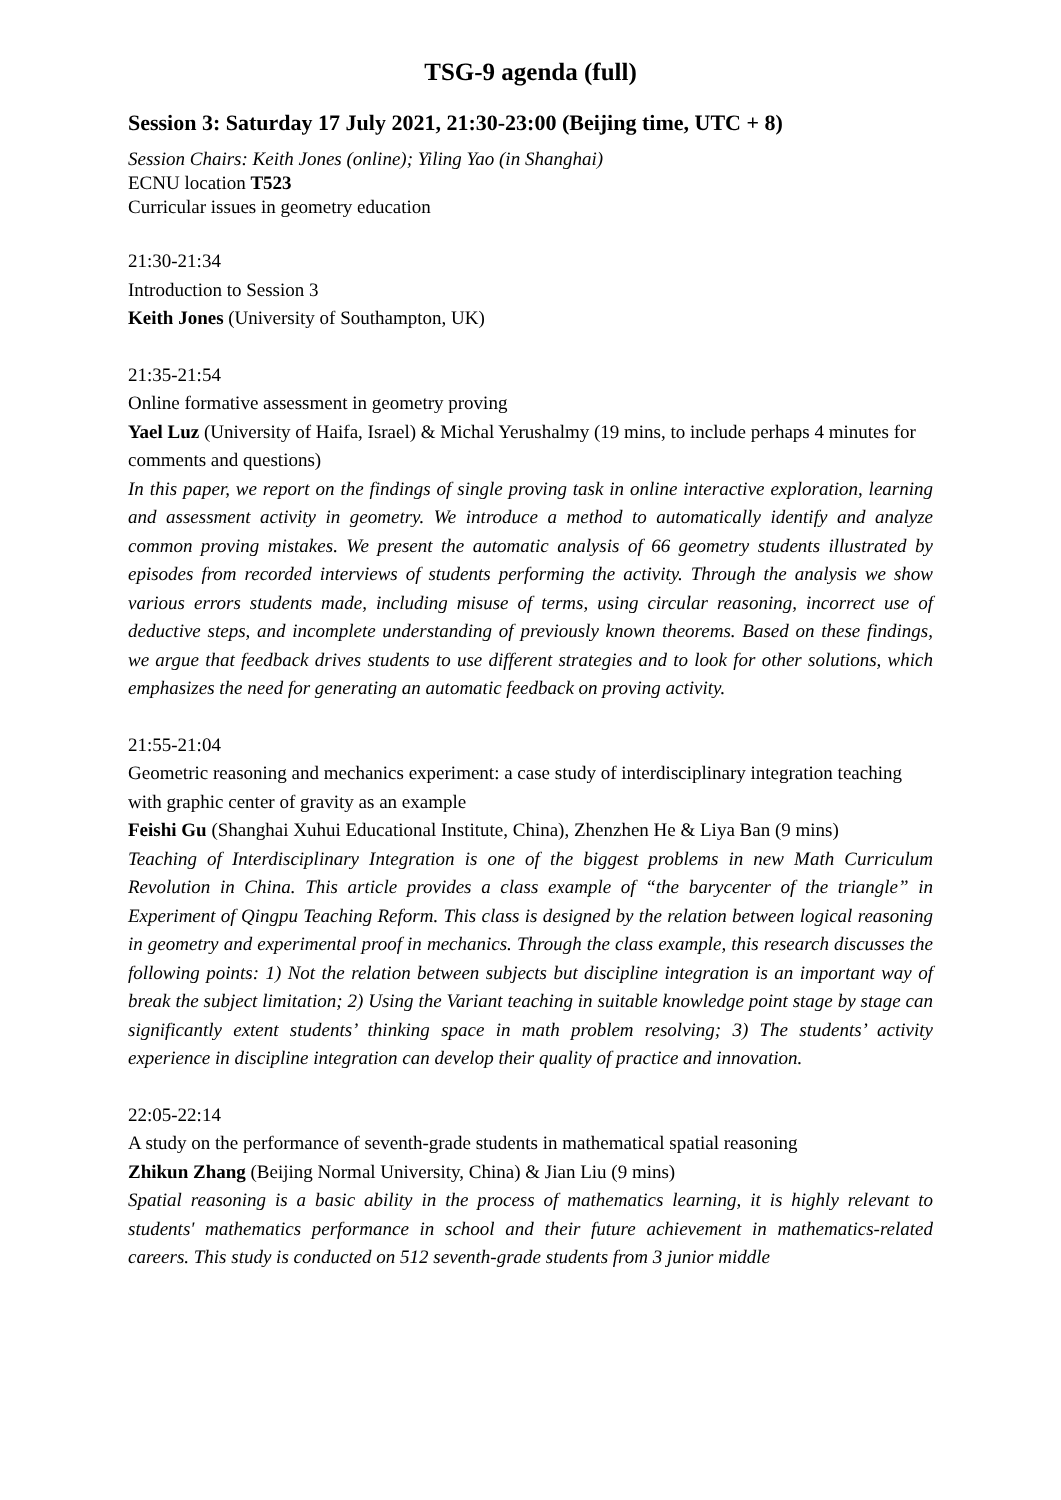TSG-9 agenda (full)
Session 3: Saturday 17 July 2021, 21:30-23:00 (Beijing time, UTC + 8)
Session Chairs: Keith Jones (online); Yiling Yao (in Shanghai)
ECNU location T523
Curricular issues in geometry education
21:30-21:34
Introduction to Session 3
Keith Jones (University of Southampton, UK)
21:35-21:54
Online formative assessment in geometry proving
Yael Luz (University of Haifa, Israel) & Michal Yerushalmy (19 mins, to include perhaps 4 minutes for comments and questions)
In this paper, we report on the findings of single proving task in online interactive exploration, learning and assessment activity in geometry. We introduce a method to automatically identify and analyze common proving mistakes. We present the automatic analysis of 66 geometry students illustrated by episodes from recorded interviews of students performing the activity. Through the analysis we show various errors students made, including misuse of terms, using circular reasoning, incorrect use of deductive steps, and incomplete understanding of previously known theorems. Based on these findings, we argue that feedback drives students to use different strategies and to look for other solutions, which emphasizes the need for generating an automatic feedback on proving activity.
21:55-21:04
Geometric reasoning and mechanics experiment: a case study of interdisciplinary integration teaching with graphic center of gravity as an example
Feishi Gu (Shanghai Xuhui Educational Institute, China), Zhenzhen He & Liya Ban (9 mins)
Teaching of Interdisciplinary Integration is one of the biggest problems in new Math Curriculum Revolution in China. This article provides a class example of “the barycenter of the triangle” in Experiment of Qingpu Teaching Reform. This class is designed by the relation between logical reasoning in geometry and experimental proof in mechanics. Through the class example, this research discusses the following points: 1) Not the relation between subjects but discipline integration is an important way of break the subject limitation; 2) Using the Variant teaching in suitable knowledge point stage by stage can significantly extent students’ thinking space in math problem resolving; 3) The students’ activity experience in discipline integration can develop their quality of practice and innovation.
22:05-22:14
A study on the performance of seventh-grade students in mathematical spatial reasoning
Zhikun Zhang (Beijing Normal University, China) & Jian Liu (9 mins)
Spatial reasoning is a basic ability in the process of mathematics learning, it is highly relevant to students' mathematics performance in school and their future achievement in mathematics-related careers. This study is conducted on 512 seventh-grade students from 3 junior middle